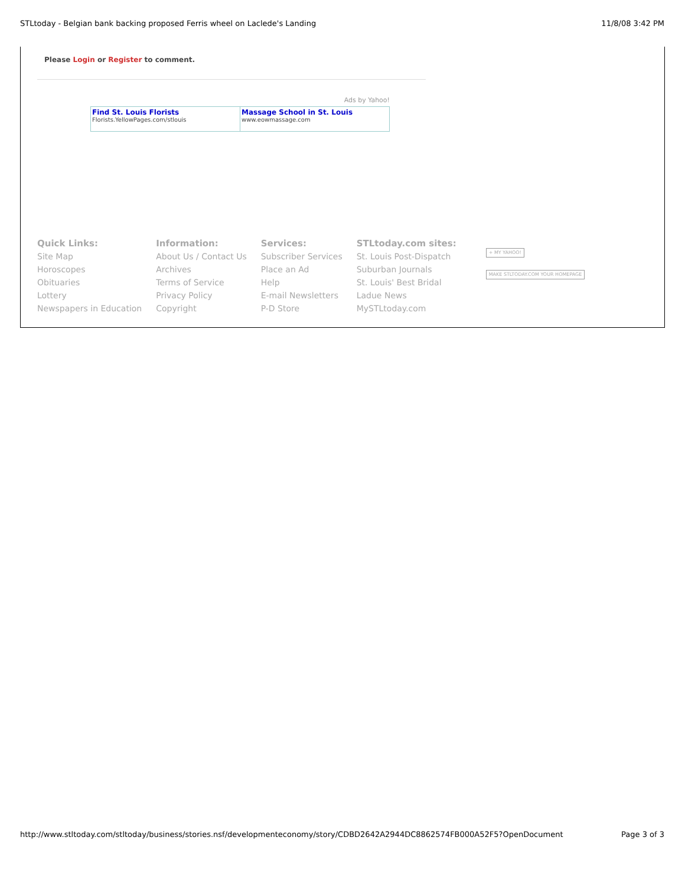STLtoday - Belgian bank backing proposed Ferris wheel on Laclede's Landing 11/8/08 3:42 PM
Please Login or Register to comment.
Ads by Yahoo!
| Find St. Louis Florists Florists.YellowPages.com/stlouis | Massage School in St. Louis www.eowmassage.com |
Quick Links:
Site Map
Horoscopes
Obituaries
Lottery
Newspapers in Education
Information:
About Us / Contact Us
Archives
Terms of Service
Privacy Policy
Copyright
Services:
Subscriber Services
Place an Ad
Help
E-mail Newsletters
P-D Store
STLtoday.com sites:
St. Louis Post-Dispatch
Suburban Journals
St. Louis' Best Bridal
Ladue News
MySTLtoday.com
+ MY YAHOO!
MAKE STLTODAY.COM YOUR HOMEPAGE
http://www.stltoday.com/stltoday/business/stories.nsf/developmenteconomy/story/CDBD2642A2944DC8862574FB000A52F5?OpenDocument Page 3 of 3